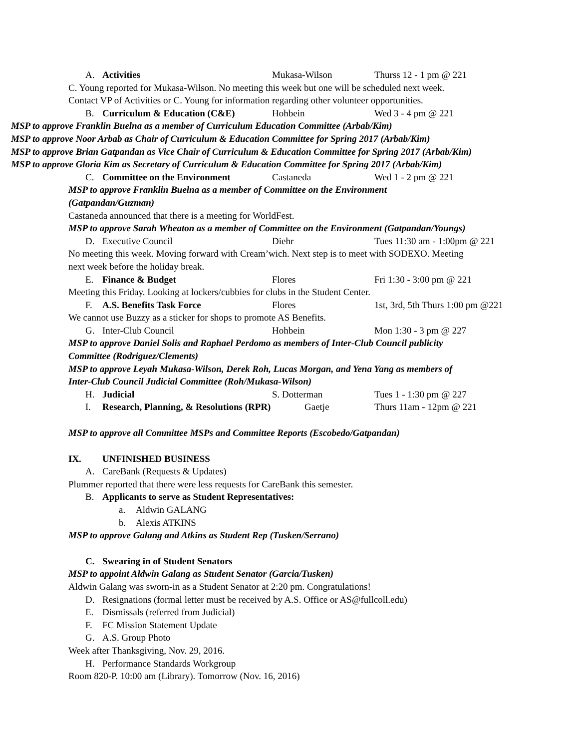A. Activities Mukasa-Wilson Thurss 12 - 1 pm @ 221
C. Young reported for Mukasa-Wilson. No meeting this week but one will be scheduled next week.
Contact VP of Activities or C. Young for information regarding other volunteer opportunities.
B. Curriculum & Education (C&E) Hohbein Wed 3 - 4 pm @ 221
MSP to approve Franklin Buelna as a member of Curriculum Education Committee (Arbab/Kim)
MSP to approve Noor Arbab as Chair of Curriculum & Education Committee for Spring 2017 (Arbab/Kim)
MSP to approve Brian Gatpandan as Vice Chair of Curriculum & Education Committee for Spring 2017 (Arbab/Kim)
MSP to approve Gloria Kim as Secretary of Curriculum & Education Committee for Spring 2017 (Arbab/Kim)
C. Committee on the Environment Castaneda Wed 1 - 2 pm @ 221
MSP to approve Franklin Buelna as a member of Committee on the Environment
(Gatpandan/Guzman)
Castaneda announced that there is a meeting for WorldFest.
MSP to approve Sarah Wheaton as a member of Committee on the Environment (Gatpandan/Youngs)
D. Executive Council Diehr Tues 11:30 am - 1:00pm @ 221
No meeting this week. Moving forward with Cream’wich. Next step is to meet with SODEXO. Meeting
next week before the holiday break.
E. Finance & Budget Flores Fri 1:30 - 3:00 pm @ 221
Meeting this Friday. Looking at lockers/cubbies for clubs in the Student Center.
F. A.S. Benefits Task Force Flores 1st, 3rd, 5th Thurs 1:00 pm @221
We cannot use Buzzy as a sticker for shops to promote AS Benefits.
G. Inter-Club Council Hohbein Mon 1:30 - 3 pm @ 227
MSP to approve Daniel Solis and Raphael Perdomo as members of Inter-Club Council publicity
Committee (Rodriguez/Clements)
MSP to approve Leyah Mukasa-Wilson, Derek Roh, Lucas Morgan, and Yena Yang as members of
Inter-Club Council Judicial Committee (Roh/Mukasa-Wilson)
H. Judicial S. Dotterman Tues 1 - 1:30 pm @ 227
I. Research, Planning, & Resolutions (RPR) Gaetje Thurs 11am - 12pm @ 221
MSP to approve all Committee MSPs and Committee Reports (Escobedo/Gatpandan)
IX. UNFINISHED BUSINESS
A. CareBank (Requests & Updates)
Plummer reported that there were less requests for CareBank this semester.
B. Applicants to serve as Student Representatives:
a. Aldwin GALANG
b. Alexis ATKINS
MSP to approve Galang and Atkins as Student Rep (Tusken/Serrano)
C. Swearing in of Student Senators
MSP to appoint Aldwin Galang as Student Senator (Garcia/Tusken)
Aldwin Galang was sworn-in as a Student Senator at 2:20 pm. Congratulations!
D. Resignations (formal letter must be received by A.S. Office or AS@fullcoll.edu)
E. Dismissals (referred from Judicial)
F. FC Mission Statement Update
G. A.S. Group Photo
Week after Thanksgiving, Nov. 29, 2016.
H. Performance Standards Workgroup
Room 820-P. 10:00 am (Library). Tomorrow (Nov. 16, 2016)